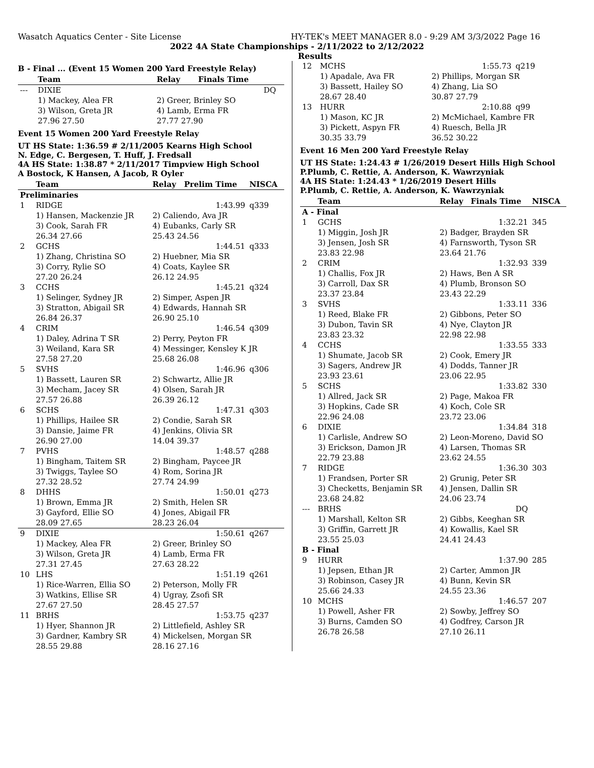Wasatch Aquatics Center - Site License HY-TEK's MEET MANAGER 8.0 - 9:29 AM 3/3/2022 Page 16
2022 4A State Championships - 2/11/2022 to 2/12/2022
Results
B - Final ... (Event 15 Women 200 Yard Freestyle Relay)
| | Team | Relay | Finals Time | |
| --- | --- | --- | --- | --- |
| --- | DIXIE | | DQ | |
| | 1) Mackey, Alea FR | 2) Greer, Brinley SO | | |
| | 3) Wilson, Greta JR | 4) Lamb, Erma FR | | |
| | 27.96 27.50 | 27.77 27.90 | | |
Event 15 Women 200 Yard Freestyle Relay
UT HS State: 1:36.59 # 2/11/2005 Kearns High School
N. Edge, C. Bergesen, T. Huff, J. Fredsall
4A HS State: 1:38.87 * 2/11/2017 Timpview High School
A Bostock, K Hansen, A Jacob, R Oyler
| | Team | Relay | Prelim Time | NISCA |
| --- | --- | --- | --- | --- |
| Preliminaries | | | | |
| 1 | RIDGE | | 1:43.99 | q339 |
| | 1) Hansen, Mackenzie JR | 2) Caliendo, Ava JR | | |
| | 3) Cook, Sarah FR | 4) Eubanks, Carly SR | | |
| | 26.34 27.66 | 25.43 24.56 | | |
| 2 | GCHS | | 1:44.51 | q333 |
| | 1) Zhang, Christina SO | 2) Huebner, Mia SR | | |
| | 3) Corry, Rylie SO | 4) Coats, Kaylee SR | | |
| | 27.20 26.24 | 26.12 24.95 | | |
| 3 | CCHS | | 1:45.21 | q324 |
| | 1) Selinger, Sydney JR | 2) Simper, Aspen JR | | |
| | 3) Stratton, Abigail SR | 4) Edwards, Hannah SR | | |
| | 26.84 26.37 | 26.90 25.10 | | |
| 4 | CRIM | | 1:46.54 | q309 |
| | 1) Daley, Adrina T SR | 2) Perry, Peyton FR | | |
| | 3) Weiland, Kara SR | 4) Messinger, Kensley K JR | | |
| | 27.58 27.20 | 25.68 26.08 | | |
| 5 | SVHS | | 1:46.96 | q306 |
| | 1) Bassett, Lauren SR | 2) Schwartz, Allie JR | | |
| | 3) Mecham, Jacey SR | 4) Olsen, Sarah JR | | |
| | 27.57 26.88 | 26.39 26.12 | | |
| 6 | SCHS | | 1:47.31 | q303 |
| | 1) Phillips, Hailee SR | 2) Condie, Sarah SR | | |
| | 3) Dansie, Jaime FR | 4) Jenkins, Olivia SR | | |
| | 26.90 27.00 | 14.04 39.37 | | |
| 7 | PVHS | | 1:48.57 | q288 |
| | 1) Bingham, Taitem SR | 2) Bingham, Paycee JR | | |
| | 3) Twiggs, Taylee SO | 4) Rom, Sorina JR | | |
| | 27.32 28.52 | 27.74 24.99 | | |
| 8 | DHHS | | 1:50.01 | q273 |
| | 1) Brown, Emma JR | 2) Smith, Helen SR | | |
| | 3) Gayford, Ellie SO | 4) Jones, Abigail FR | | |
| | 28.09 27.65 | 28.23 26.04 | | |
| 9 | DIXIE | | 1:50.61 | q267 |
| | 1) Mackey, Alea FR | 2) Greer, Brinley SO | | |
| | 3) Wilson, Greta JR | 4) Lamb, Erma FR | | |
| | 27.31 27.45 | 27.63 28.22 | | |
| 10 | LHS | | 1:51.19 | q261 |
| | 1) Rice-Warren, Ellia SO | 2) Peterson, Molly FR | | |
| | 3) Watkins, Ellise SR | 4) Ugray, Zsofi SR | | |
| | 27.67 27.50 | 28.45 27.57 | | |
| 11 | BRHS | | 1:53.75 | q237 |
| | 1) Hyer, Shannon JR | 2) Littlefield, Ashley SR | | |
| | 3) Gardner, Kambry SR | 4) Mickelsen, Morgan SR | | |
| | 28.55 29.88 | 28.16 27.16 | | |
| 12 | MCHS | | 1:55.73 | q219 |
| | 1) Apadale, Ava FR | 2) Phillips, Morgan SR | | |
| | 3) Bassett, Hailey SO | 4) Zhang, Lia SO | | |
| | 28.67 28.40 | 30.87 27.79 | | |
| 13 | HURR | | 2:10.88 | q99 |
| | 1) Mason, KC JR | 2) McMichael, Kambre FR | | |
| | 3) Pickett, Aspyn FR | 4) Ruesch, Bella JR | | |
| | 30.35 33.79 | 36.52 30.22 | | |
Event 16 Men 200 Yard Freestyle Relay
UT HS State: 1:24.43 # 1/26/2019 Desert Hills High School
P.Plumb, C. Rettie, A. Anderson, K. Wawrzyniak
4A HS State: 1:24.43 * 1/26/2019 Desert Hills
P.Plumb, C. Rettie, A. Anderson, K. Wawrzyniak
| | Team | Relay | Finals Time | NISCA |
| --- | --- | --- | --- | --- |
| A - Final | | | | |
| 1 | GCHS | | 1:32.21 | 345 |
| | 1) Miggin, Josh JR | 2) Badger, Brayden SR | | |
| | 3) Jensen, Josh SR | 4) Farnsworth, Tyson SR | | |
| | 23.83 22.98 | 23.64 21.76 | | |
| 2 | CRIM | | 1:32.93 | 339 |
| | 1) Challis, Fox JR | 2) Haws, Ben A SR | | |
| | 3) Carroll, Dax SR | 4) Plumb, Bronson SO | | |
| | 23.37 23.84 | 23.43 22.29 | | |
| 3 | SVHS | | 1:33.11 | 336 |
| | 1) Reed, Blake FR | 2) Gibbons, Peter SO | | |
| | 3) Dubon, Tavin SR | 4) Nye, Clayton JR | | |
| | 23.83 23.32 | 22.98 22.98 | | |
| 4 | CCHS | | 1:33.55 | 333 |
| | 1) Shumate, Jacob SR | 2) Cook, Emery JR | | |
| | 3) Sagers, Andrew JR | 4) Dodds, Tanner JR | | |
| | 23.93 23.61 | 23.06 22.95 | | |
| 5 | SCHS | | 1:33.82 | 330 |
| | 1) Allred, Jack SR | 2) Page, Makoa FR | | |
| | 3) Hopkins, Cade SR | 4) Koch, Cole SR | | |
| | 22.96 24.08 | 23.72 23.06 | | |
| 6 | DIXIE | | 1:34.84 | 318 |
| | 1) Carlisle, Andrew SO | 2) Leon-Moreno, David SO | | |
| | 3) Erickson, Damon JR | 4) Larsen, Thomas SR | | |
| | 22.79 23.88 | 23.62 24.55 | | |
| 7 | RIDGE | | 1:36.30 | 303 |
| | 1) Frandsen, Porter SR | 2) Grunig, Peter SR | | |
| | 3) Checketts, Benjamin SR | 4) Jensen, Dallin SR | | |
| | 23.68 24.82 | 24.06 23.74 | | |
| --- | BRHS | | DQ | |
| | 1) Marshall, Kelton SR | 2) Gibbs, Keeghan SR | | |
| | 3) Griffin, Garrett JR | 4) Kowallis, Kael SR | | |
| | 23.55 25.03 | 24.41 24.43 | | |
| B - Final | | | | |
| 9 | HURR | | 1:37.90 | 285 |
| | 1) Jepsen, Ethan JR | 2) Carter, Ammon JR | | |
| | 3) Robinson, Casey JR | 4) Bunn, Kevin SR | | |
| | 25.66 24.33 | 24.55 23.36 | | |
| 10 | MCHS | | 1:46.57 | 207 |
| | 1) Powell, Asher FR | 2) Sowby, Jeffrey SO | | |
| | 3) Burns, Camden SO | 4) Godfrey, Carson JR | | |
| | 26.78 26.58 | 27.10 26.11 | | |